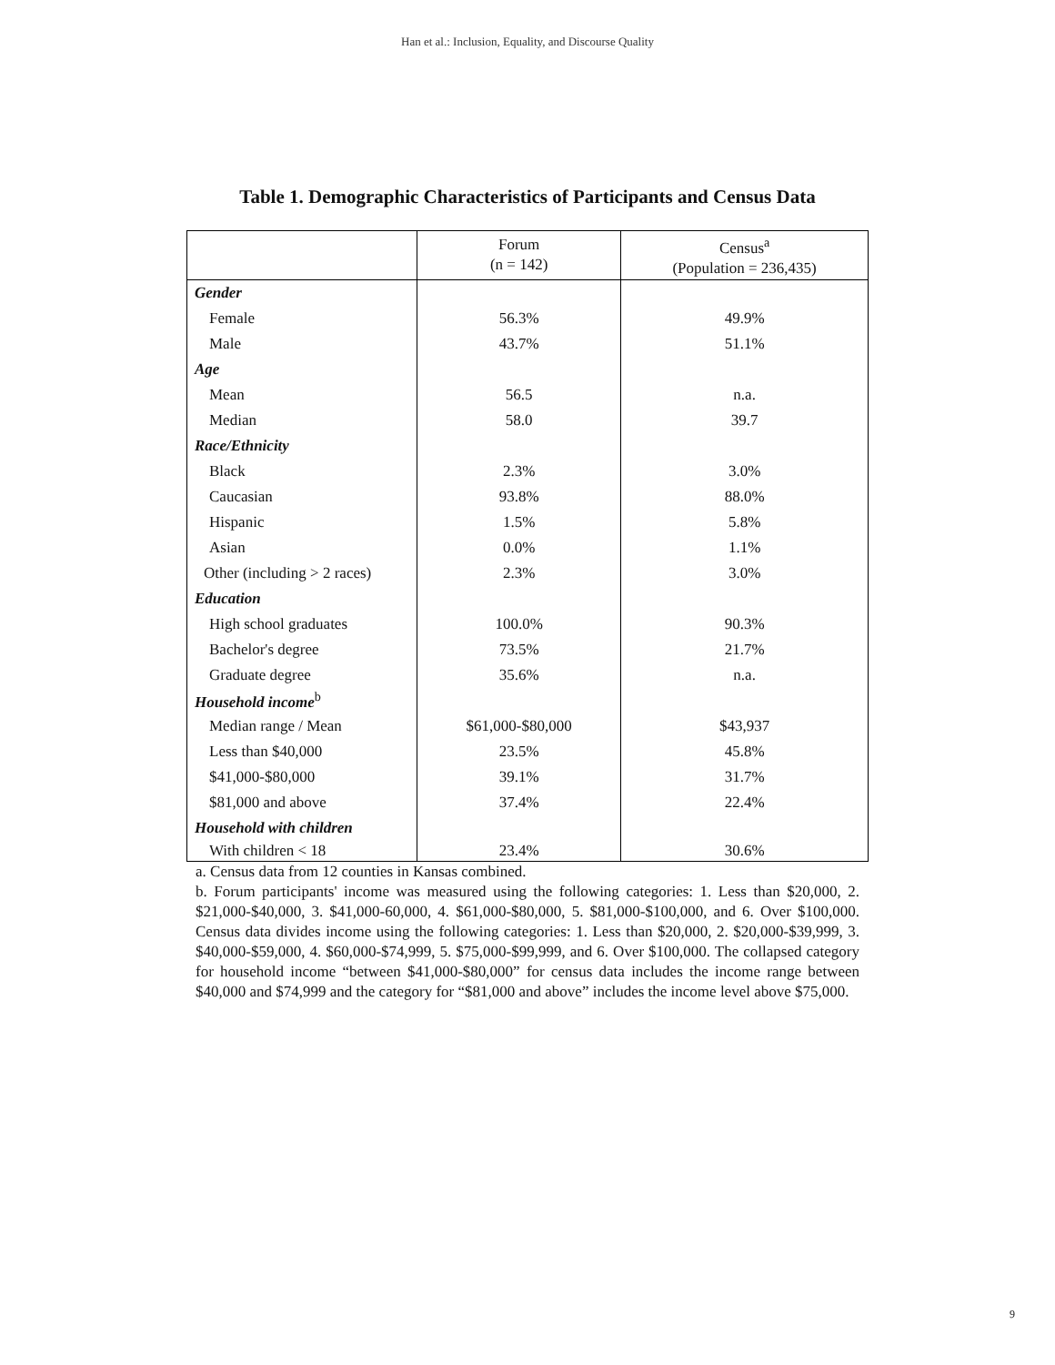Han et al.: Inclusion, Equality, and Discourse Quality
Table 1. Demographic Characteristics of Participants and Census Data
| | Forum (n = 142) | Census<sup>a</sup> (Population = 236,435) |
| --- | --- | --- |
| Gender | | |
| Female | 56.3% | 49.9% |
| Male | 43.7% | 51.1% |
| Age | | |
| Mean | 56.5 | n.a. |
| Median | 58.0 | 39.7 |
| Race/Ethnicity | | |
| Black | 2.3% | 3.0% |
| Caucasian | 93.8% | 88.0% |
| Hispanic | 1.5% | 5.8% |
| Asian | 0.0% | 1.1% |
| Other (including > 2 races) | 2.3% | 3.0% |
| Education | | |
| High school graduates | 100.0% | 90.3% |
| Bachelor's degree | 73.5% | 21.7% |
| Graduate degree | 35.6% | n.a. |
| Household income<sup>b</sup> | | |
| Median range / Mean | $61,000-$80,000 | $43,937 |
| Less than $40,000 | 23.5% | 45.8% |
| $41,000-$80,000 | 39.1% | 31.7% |
| $81,000 and above | 37.4% | 22.4% |
| Household with children | | |
| With children < 18 | 23.4% | 30.6% |
a. Census data from 12 counties in Kansas combined.
b. Forum participants' income was measured using the following categories: 1. Less than $20,000, 2. $21,000-$40,000, 3. $41,000-60,000, 4. $61,000-$80,000, 5. $81,000-$100,000, and 6. Over $100,000. Census data divides income using the following categories: 1. Less than $20,000, 2. $20,000-$39,999, 3. $40,000-$59,000, 4. $60,000-$74,999, 5. $75,000-$99,999, and 6. Over $100,000. The collapsed category for household income “between $41,000-$80,000” for census data includes the income range between $40,000 and $74,999 and the category for “$81,000 and above” includes the income level above $75,000.
9